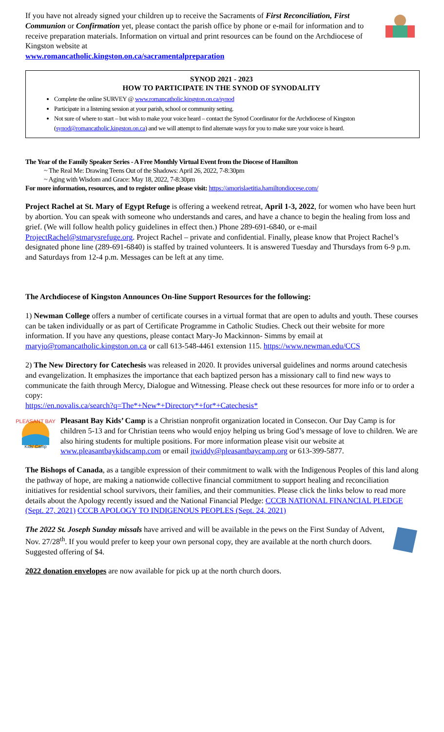If you have not already signed your children up to receive the Sacraments of First Reconciliation, First Communion or Confirmation yet, please contact the parish office by phone or e-mail for information and to receive preparation materials. Information on virtual and print resources can be found on the Archdiocese of Kingston website at
www.romancatholic.kingston.on.ca/sacramentalpreparation
SYNOD 2021 - 2023
HOW TO PARTICIPATE IN THE SYNOD OF SYNODALITY
Complete the online SURVEY @ www.romancatholic.kingston.on.ca/synod
Participate in a listening session at your parish, school or community setting.
Not sure of where to start – but wish to make your voice heard – contact the Synod Coordinator for the Archdiocese of Kingston (synod@romancatholic.kingston.on.ca) and we will attempt to find alternate ways for you to make sure your voice is heard.
The Year of the Family Speaker Series - A Free Monthly Virtual Event from the Diocese of Hamilton
~ The Real Me: Drawing Teens Out of the Shadows: April 26, 2022, 7-8:30pm
~ Aging with Wisdom and Grace: May 18, 2022, 7-8:30pm
For more information, resources, and to register online please visit: https://amorislaetitia.hamiltondiocese.com/
Project Rachel at St. Mary of Egypt Refuge is offering a weekend retreat, April 1-3, 2022, for women who have been hurt by abortion. You can speak with someone who understands and cares, and have a chance to begin the healing from loss and grief. (We will follow health policy guidelines in effect then.) Phone 289-691-6840, or e-mail ProjectRachel@stmarysrefuge.org. Project Rachel – private and confidential. Finally, please know that Project Rachel’s designated phone line (289-691-6840) is staffed by trained volunteers. It is answered Tuesday and Thursdays from 6-9 p.m. and Saturdays from 12-4 p.m. Messages can be left at any time.
The Archdiocese of Kingston Announces On-line Support Resources for the following:
1) Newman College offers a number of certificate courses in a virtual format that are open to adults and youth. These courses can be taken individually or as part of Certificate Programme in Catholic Studies. Check out their website for more information. If you have any questions, please contact Mary-Jo Mackinnon- Simms by email at maryjo@romancatholic.kingston.on.ca or call 613-548-4461 extension 115. https://www.newman.edu/CCS
2) The New Directory for Catechesis was released in 2020. It provides universal guidelines and norms around catechesis and evangelization. It emphasizes the importance that each baptized person has a missionary call to find new ways to communicate the faith through Mercy, Dialogue and Witnessing. Please check out these resources for more info or to order a copy:
https://en.novalis.ca/search?q=The*+New*+Directory*+for*+Catechesis*
PLEASANT BAY
Kids' Camp
Pleasant Bay Kids’ Camp is a Christian nonprofit organization located in Consecon. Our Day Camp is for children 5-13 and for Christian teens who would enjoy helping us bring God’s message of love to children. We are also hiring students for multiple positions. For more information please visit our website at www.pleasantbaykidscamp.com or email jtwiddy@pleasantbaycamp.org or 613-399-5877.
The Bishops of Canada, as a tangible expression of their commitment to walk with the Indigenous Peoples of this land along the pathway of hope, are making a nationwide collective financial commitment to support healing and reconciliation initiatives for residential school survivors, their families, and their communities. Please click the links below to read more details about the Apology recently issued and the National Financial Pledge: CCCB NATIONAL FINANCIAL PLEDGE (Sept. 27, 2021) CCCB APOLOGY TO INDIGENOUS PEOPLES (Sept. 24, 2021)
The 2022 St. Joseph Sunday missals have arrived and will be available in the pews on the First Sunday of Advent, Nov. 27/28<sup>th</sup>. If you would prefer to keep your own personal copy, they are available at the north church doors. Suggested offering of $4.
2022 donation envelopes are now available for pick up at the north church doors.